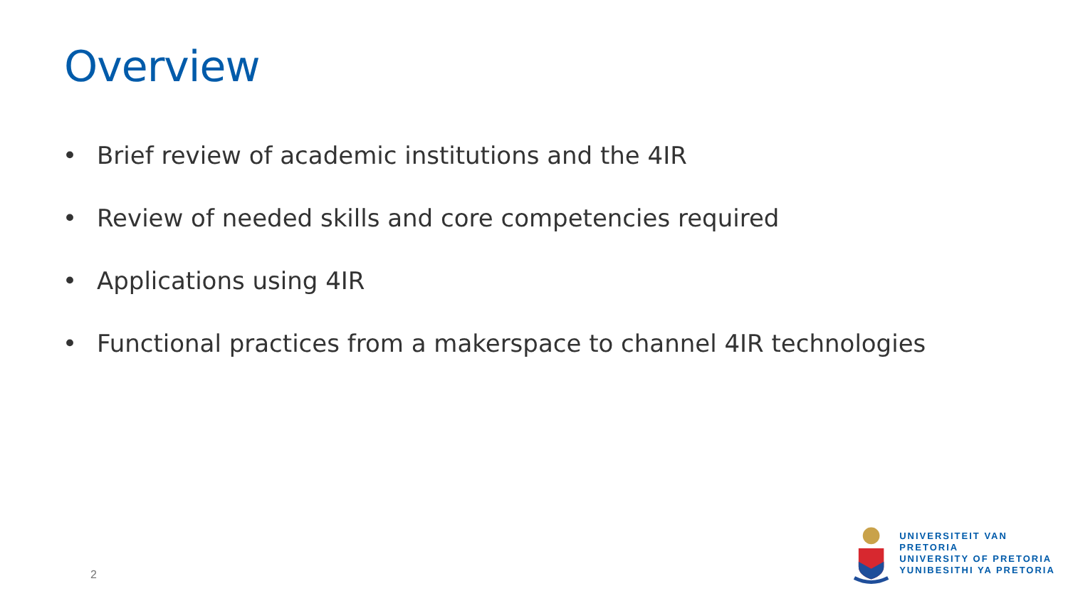Overview
• Brief review of academic institutions and the 4IR
• Review of needed skills and core competencies required
• Applications using 4IR
• Functional practices from a makerspace to channel 4IR technologies
2
UNIVERSITEIT VAN PRETORIA
UNIVERSITY OF PRETORIA
YUNIBESITHI YA PRETORIA